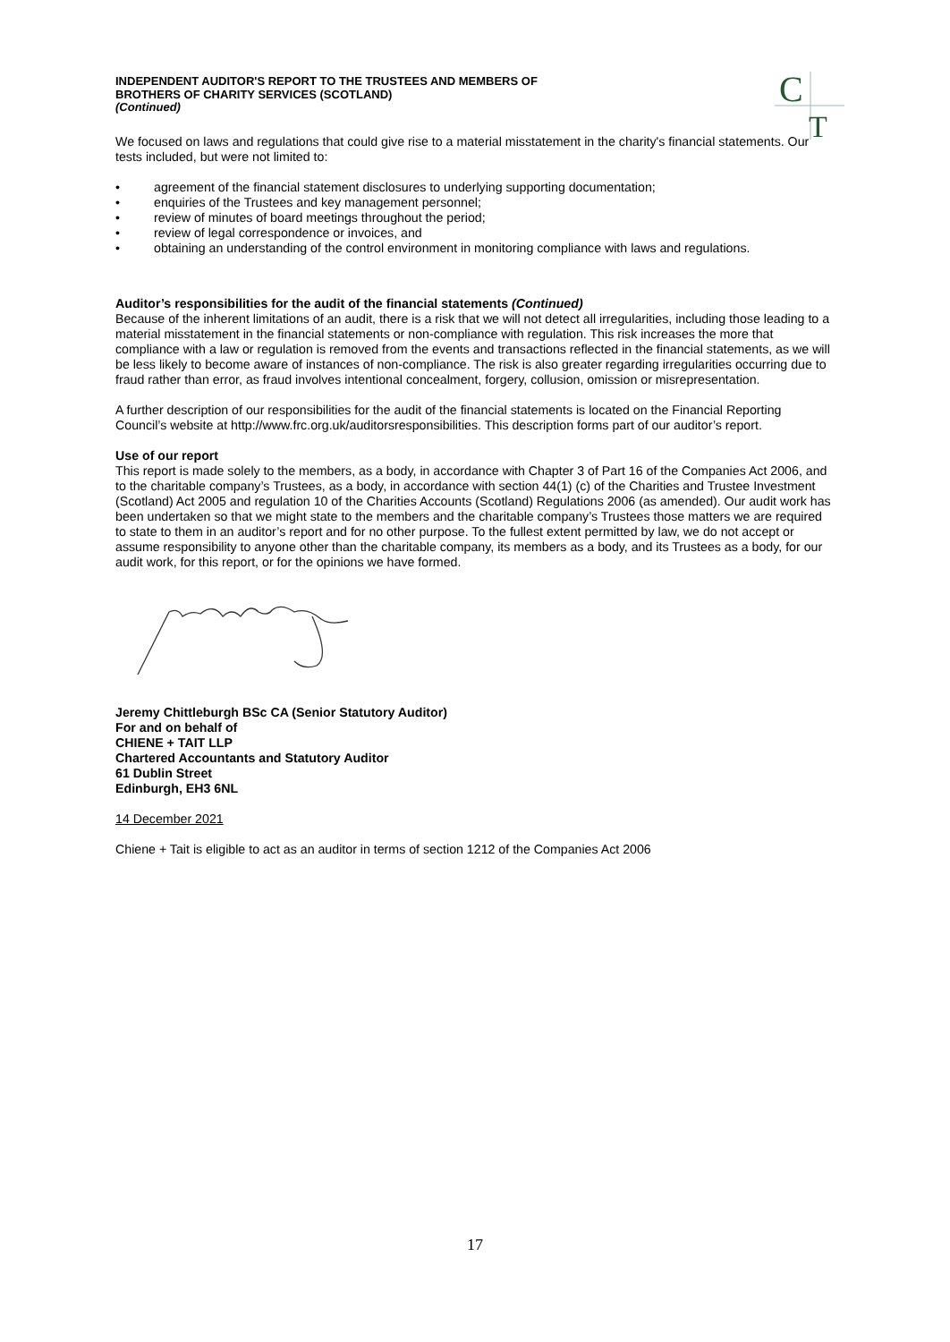C
T
INDEPENDENT AUDITOR'S REPORT TO THE TRUSTEES AND MEMBERS OF
BROTHERS OF CHARITY SERVICES (SCOTLAND)
(Continued)
We focused on laws and regulations that could give rise to a material misstatement in the charity's financial statements. Our tests included, but were not limited to:
• agreement of the financial statement disclosures to underlying supporting documentation;
• enquiries of the Trustees and key management personnel;
• review of minutes of board meetings throughout the period;
• review of legal correspondence or invoices, and
• obtaining an understanding of the control environment in monitoring compliance with laws and regulations.
Auditor’s responsibilities for the audit of the financial statements (Continued)
Because of the inherent limitations of an audit, there is a risk that we will not detect all irregularities, including those leading to a material misstatement in the financial statements or non-compliance with regulation. This risk increases the more that compliance with a law or regulation is removed from the events and transactions reflected in the financial statements, as we will be less likely to become aware of instances of non-compliance. The risk is also greater regarding irregularities occurring due to fraud rather than error, as fraud involves intentional concealment, forgery, collusion, omission or misrepresentation.
A further description of our responsibilities for the audit of the financial statements is located on the Financial Reporting Council’s website at http://www.frc.org.uk/auditorsresponsibilities. This description forms part of our auditor’s report.
Use of our report
This report is made solely to the members, as a body, in accordance with Chapter 3 of Part 16 of the Companies Act 2006, and to the charitable company’s Trustees, as a body, in accordance with section 44(1) (c) of the Charities and Trustee Investment (Scotland) Act 2005 and regulation 10 of the Charities Accounts (Scotland) Regulations 2006 (as amended). Our audit work has been undertaken so that we might state to the members and the charitable company’s Trustees those matters we are required to state to them in an auditor’s report and for no other purpose. To the fullest extent permitted by law, we do not accept or assume responsibility to anyone other than the charitable company, its members as a body, and its Trustees as a body, for our audit work, for this report, or for the opinions we have formed.
Jeremy Chittleburgh BSc CA (Senior Statutory Auditor)
For and on behalf of
CHIENE + TAIT LLP
Chartered Accountants and Statutory Auditor
61 Dublin Street
Edinburgh, EH3 6NL
14 December 2021
Chiene + Tait is eligible to act as an auditor in terms of section 1212 of the Companies Act 2006
17